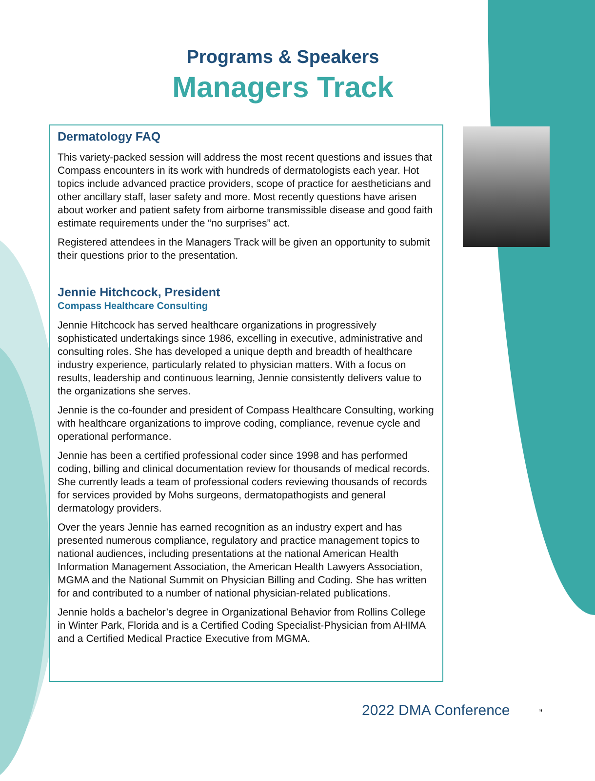Programs & Speakers
Managers Track
Dermatology FAQ
This variety-packed session will address the most recent questions and issues that Compass encounters in its work with hundreds of dermatologists each year. Hot topics include advanced practice providers, scope of practice for aestheticians and other ancillary staff, laser safety and more. Most recently questions have arisen about worker and patient safety from airborne transmissible disease and good faith estimate requirements under the “no surprises” act.
Registered attendees in the Managers Track will be given an opportunity to submit their questions prior to the presentation.
Jennie Hitchcock, President
Compass Healthcare Consulting
Jennie Hitchcock has served healthcare organizations in progressively sophisticated undertakings since 1986, excelling in executive, administrative and consulting roles. She has developed a unique depth and breadth of healthcare industry experience, particularly related to physician matters. With a focus on results, leadership and continuous learning, Jennie consistently delivers value to the organizations she serves.
Jennie is the co-founder and president of Compass Healthcare Consulting, working with healthcare organizations to improve coding, compliance, revenue cycle and operational performance.
Jennie has been a certified professional coder since 1998 and has performed coding, billing and clinical documentation review for thousands of medical records. She currently leads a team of professional coders reviewing thousands of records for services provided by Mohs surgeons, dermatopathogists and general dermatology providers.
Over the years Jennie has earned recognition as an industry expert and has presented numerous compliance, regulatory and practice management topics to national audiences, including presentations at the national American Health Information Management Association, the American Health Lawyers Association, MGMA and the National Summit on Physician Billing and Coding. She has written for and contributed to a number of national physician-related publications.
Jennie holds a bachelor’s degree in Organizational Behavior from Rollins College in Winter Park, Florida and is a Certified Coding Specialist-Physician from AHIMA and a Certified Medical Practice Executive from MGMA.
2022 DMA Conference 9